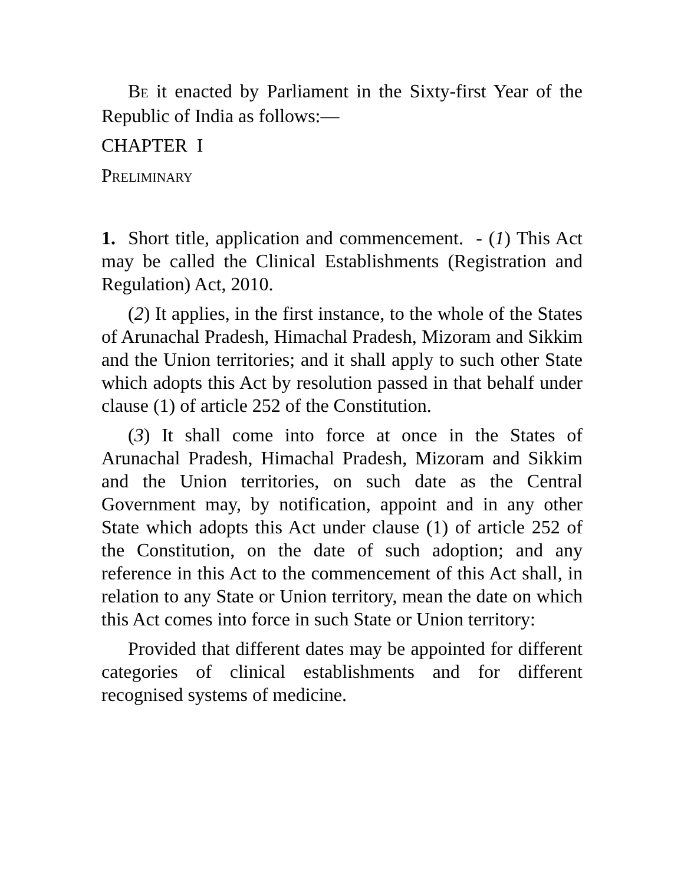BE it enacted by Parliament in the Sixty-first Year of the Republic of India as follows:—
CHAPTER I
PRELIMINARY
1. Short title, application and commencement. - (1) This Act may be called the Clinical Establishments (Registration and Regulation) Act, 2010.
(2) It applies, in the first instance, to the whole of the States of Arunachal Pradesh, Himachal Pradesh, Mizoram and Sikkim and the Union territories; and it shall apply to such other State which adopts this Act by resolution passed in that behalf under clause (1) of article 252 of the Constitution.
(3) It shall come into force at once in the States of Arunachal Pradesh, Himachal Pradesh, Mizoram and Sikkim and the Union territories, on such date as the Central Government may, by notification, appoint and in any other State which adopts this Act under clause (1) of article 252 of the Constitution, on the date of such adoption; and any reference in this Act to the commencement of this Act shall, in relation to any State or Union territory, mean the date on which this Act comes into force in such State or Union territory:
Provided that different dates may be appointed for different categories of clinical establishments and for different recognised systems of medicine.